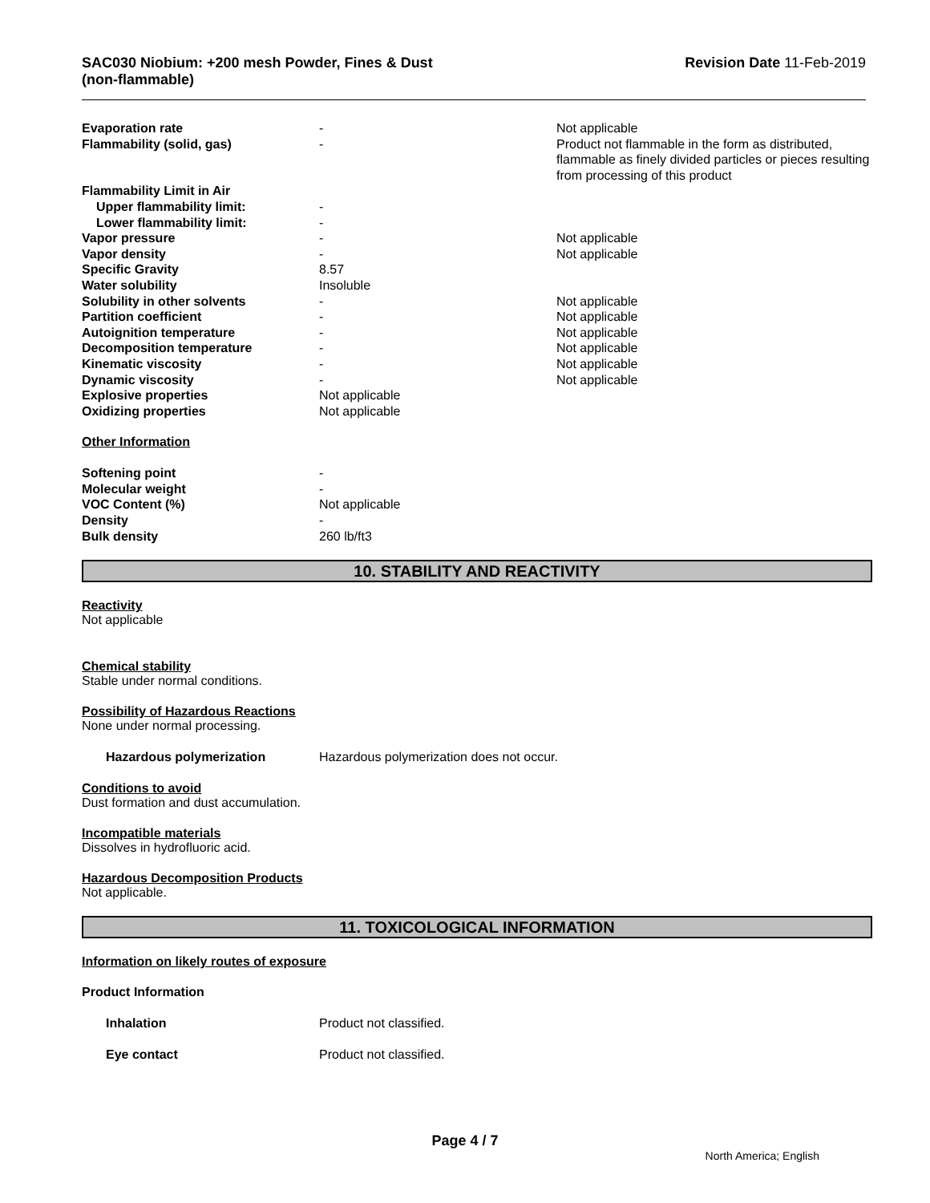SAC030 Niobium: +200 mesh Powder, Fines & Dust
(non-flammable)
Revision Date 11-Feb-2019
| Evaporation rate | - | Not applicable |
| Flammability (solid, gas) | - | Product not flammable in the form as distributed, flammable as finely divided particles or pieces resulting from processing of this product |
| Flammability Limit in Air | | |
| Upper flammability limit: | - | |
| Lower flammability limit: | - | |
| Vapor pressure | - | Not applicable |
| Vapor density | - | Not applicable |
| Specific Gravity | 8.57 | |
| Water solubility | Insoluble | |
| Solubility in other solvents | - | Not applicable |
| Partition coefficient | - | Not applicable |
| Autoignition temperature | - | Not applicable |
| Decomposition temperature | - | Not applicable |
| Kinematic viscosity | - | Not applicable |
| Dynamic viscosity | - | Not applicable |
| Explosive properties | Not applicable | |
| Oxidizing properties | Not applicable | |
Other Information
| Softening point | - |
| Molecular weight | - |
| VOC Content (%) | Not applicable |
| Density | - |
| Bulk density | 260 lb/ft3 |
10. STABILITY AND REACTIVITY
Reactivity
Not applicable
Chemical stability
Stable under normal conditions.
Possibility of Hazardous Reactions
None under normal processing.
| Hazardous polymerization | Hazardous polymerization does not occur. |
Conditions to avoid
Dust formation and dust accumulation.
Incompatible materials
Dissolves in hydrofluoric acid.
Hazardous Decomposition Products
Not applicable.
11. TOXICOLOGICAL INFORMATION
Information on likely routes of exposure
Product Information
| Inhalation | Product not classified. |
| Eye contact | Product not classified. |
Page 4 / 7
North America; English